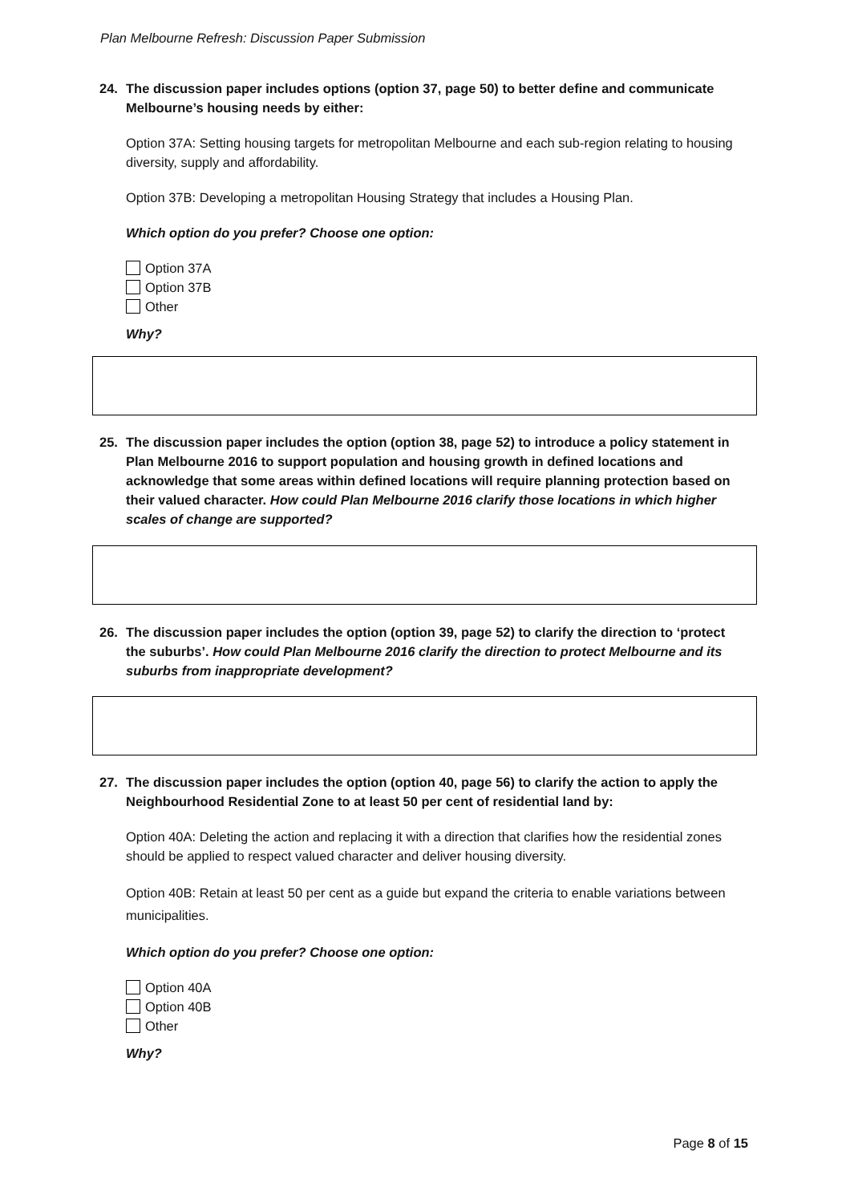Plan Melbourne Refresh: Discussion Paper Submission
24. The discussion paper includes options (option 37, page 50) to better define and communicate Melbourne’s housing needs by either:
Option 37A: Setting housing targets for metropolitan Melbourne and each sub-region relating to housing diversity, supply and affordability.
Option 37B: Developing a metropolitan Housing Strategy that includes a Housing Plan.
Which option do you prefer? Choose one option:
Option 37A
Option 37B
Other
Why?
25. The discussion paper includes the option (option 38, page 52) to introduce a policy statement in Plan Melbourne 2016 to support population and housing growth in defined locations and acknowledge that some areas within defined locations will require planning protection based on their valued character. How could Plan Melbourne 2016 clarify those locations in which higher scales of change are supported?
26. The discussion paper includes the option (option 39, page 52) to clarify the direction to ‘protect the suburbs’. How could Plan Melbourne 2016 clarify the direction to protect Melbourne and its suburbs from inappropriate development?
27. The discussion paper includes the option (option 40, page 56) to clarify the action to apply the Neighbourhood Residential Zone to at least 50 per cent of residential land by:
Option 40A: Deleting the action and replacing it with a direction that clarifies how the residential zones should be applied to respect valued character and deliver housing diversity.
Option 40B: Retain at least 50 per cent as a guide but expand the criteria to enable variations between municipalities.
Which option do you prefer? Choose one option:
Option 40A
Option 40B
Other
Why?
Page 8 of 15